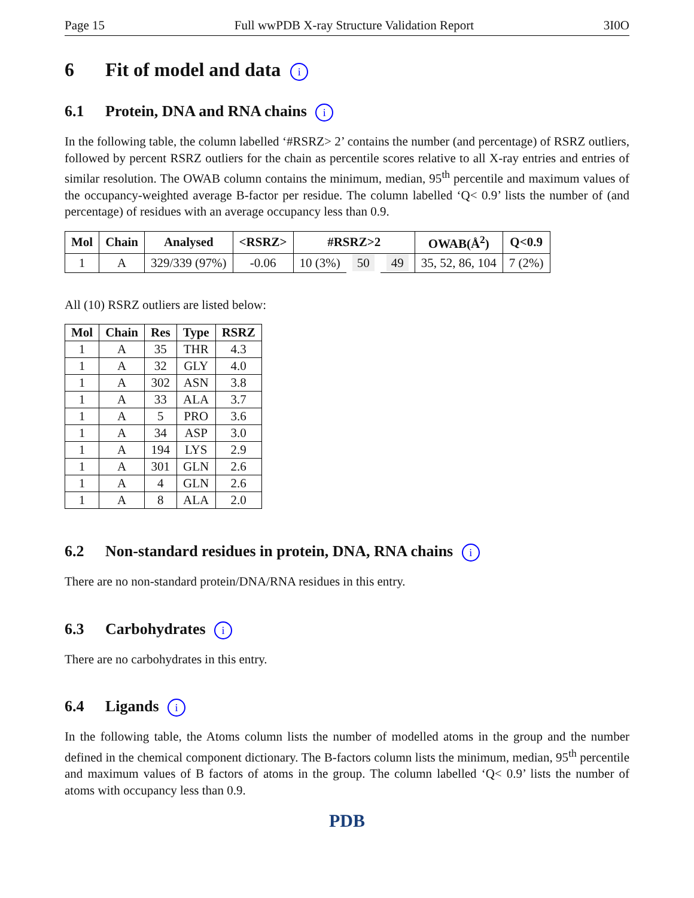Page 15 Full wwPDB X-ray Structure Validation Report 3I0O
6 Fit of model and data i
6.1 Protein, DNA and RNA chains i
In the following table, the column labelled ‘#RSRZ> 2’ contains the number (and percentage) of RSRZ outliers, followed by percent RSRZ outliers for the chain as percentile scores relative to all X-ray entries and entries of similar resolution. The OWAB column contains the minimum, median, 95<sup>th</sup> percentile and maximum values of the occupancy-weighted average B-factor per residue. The column labelled ‘Q< 0.9’ lists the number of (and percentage) of residues with an average occupancy less than 0.9.
| Mol | Chain | Analysed | <RSRZ> | #RSRZ>2 | | | OWAB(Å<sup>2</sup>) | Q<0.9 |
| --- | --- | --- | --- | --- | --- | --- | --- | --- |
| 1 | A | 329/339 (97%) | -0.06 | 10 (3%) | 50 | 49 | 35, 52, 86, 104 | 7 (2%) |
All (10) RSRZ outliers are listed below:
| Mol | Chain | Res | Type | RSRZ |
| --- | --- | --- | --- | --- |
| 1 | A | 35 | THR | 4.3 |
| 1 | A | 32 | GLY | 4.0 |
| 1 | A | 302 | ASN | 3.8 |
| 1 | A | 33 | ALA | 3.7 |
| 1 | A | 5 | PRO | 3.6 |
| 1 | A | 34 | ASP | 3.0 |
| 1 | A | 194 | LYS | 2.9 |
| 1 | A | 301 | GLN | 2.6 |
| 1 | A | 4 | GLN | 2.6 |
| 1 | A | 8 | ALA | 2.0 |
6.2 Non-standard residues in protein, DNA, RNA chains i
There are no non-standard protein/DNA/RNA residues in this entry.
6.3 Carbohydrates i
There are no carbohydrates in this entry.
6.4 Ligands i
In the following table, the Atoms column lists the number of modelled atoms in the group and the number defined in the chemical component dictionary. The B-factors column lists the minimum, median, 95<sup>th</sup> percentile and maximum values of B factors of atoms in the group. The column labelled ‘Q< 0.9’ lists the number of atoms with occupancy less than 0.9.
PDB